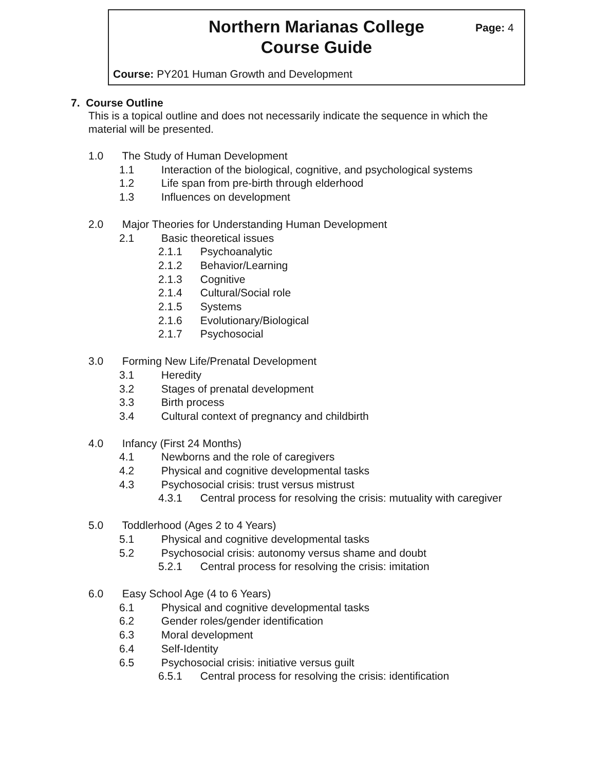Northern Marianas College
Course Guide
Page: 4
Course: PY201 Human Growth and Development
7. Course Outline
This is a topical outline and does not necessarily indicate the sequence in which the material will be presented.
1.0 The Study of Human Development
1.1 Interaction of the biological, cognitive, and psychological systems
1.2 Life span from pre-birth through elderhood
1.3 Influences on development
2.0 Major Theories for Understanding Human Development
2.1 Basic theoretical issues
2.1.1 Psychoanalytic
2.1.2 Behavior/Learning
2.1.3 Cognitive
2.1.4 Cultural/Social role
2.1.5 Systems
2.1.6 Evolutionary/Biological
2.1.7 Psychosocial
3.0 Forming New Life/Prenatal Development
3.1 Heredity
3.2 Stages of prenatal development
3.3 Birth process
3.4 Cultural context of pregnancy and childbirth
4.0 Infancy (First 24 Months)
4.1 Newborns and the role of caregivers
4.2 Physical and cognitive developmental tasks
4.3 Psychosocial crisis: trust versus mistrust
4.3.1 Central process for resolving the crisis: mutuality with caregiver
5.0 Toddlerhood (Ages 2 to 4 Years)
5.1 Physical and cognitive developmental tasks
5.2 Psychosocial crisis: autonomy versus shame and doubt
5.2.1 Central process for resolving the crisis: imitation
6.0 Easy School Age (4 to 6 Years)
6.1 Physical and cognitive developmental tasks
6.2 Gender roles/gender identification
6.3 Moral development
6.4 Self-Identity
6.5 Psychosocial crisis: initiative versus guilt
6.5.1 Central process for resolving the crisis: identification